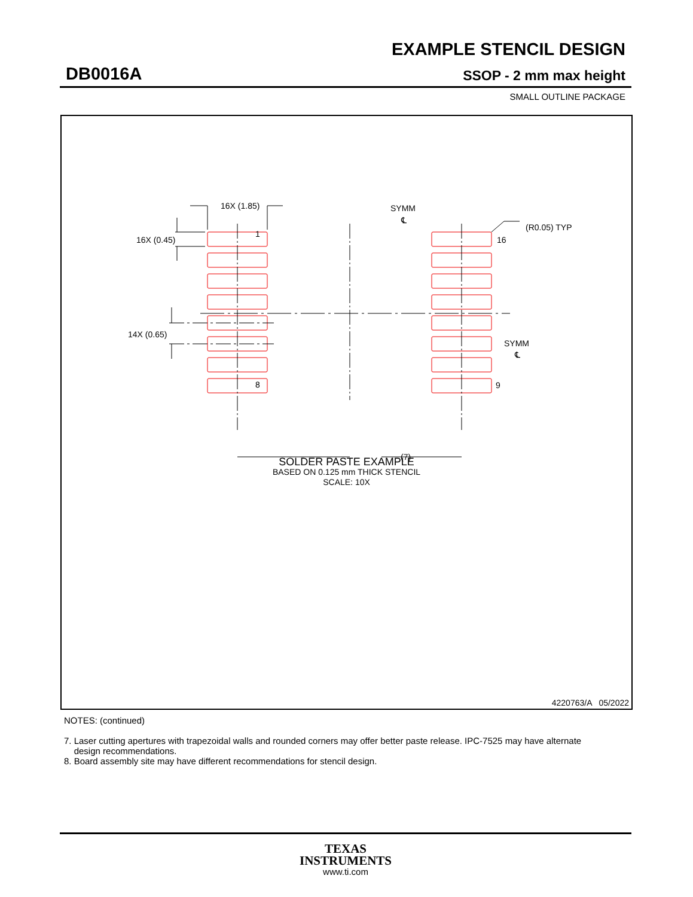EXAMPLE STENCIL DESIGN
DB0016A SSOP - 2 mm max height
SMALL OUTLINE PACKAGE
16X (1.85)
SYMM
℄
(R0.05) TYP
1
16X (0.45)
16
SYMM
℄
14X (0.65)
8
9
(7)
SOLDER PASTE EXAMPLE
BASED ON 0.125 mm THICK STENCIL
SCALE: 10X
4220763/A 05/2022
NOTES: (continued)
7. Laser cutting apertures with trapezoidal walls and rounded corners may offer better paste release. IPC-7525 may have alternate
design recommendations.
8. Board assembly site may have different recommendations for stencil design.
TEXAS
INSTRUMENTS
www.ti.com